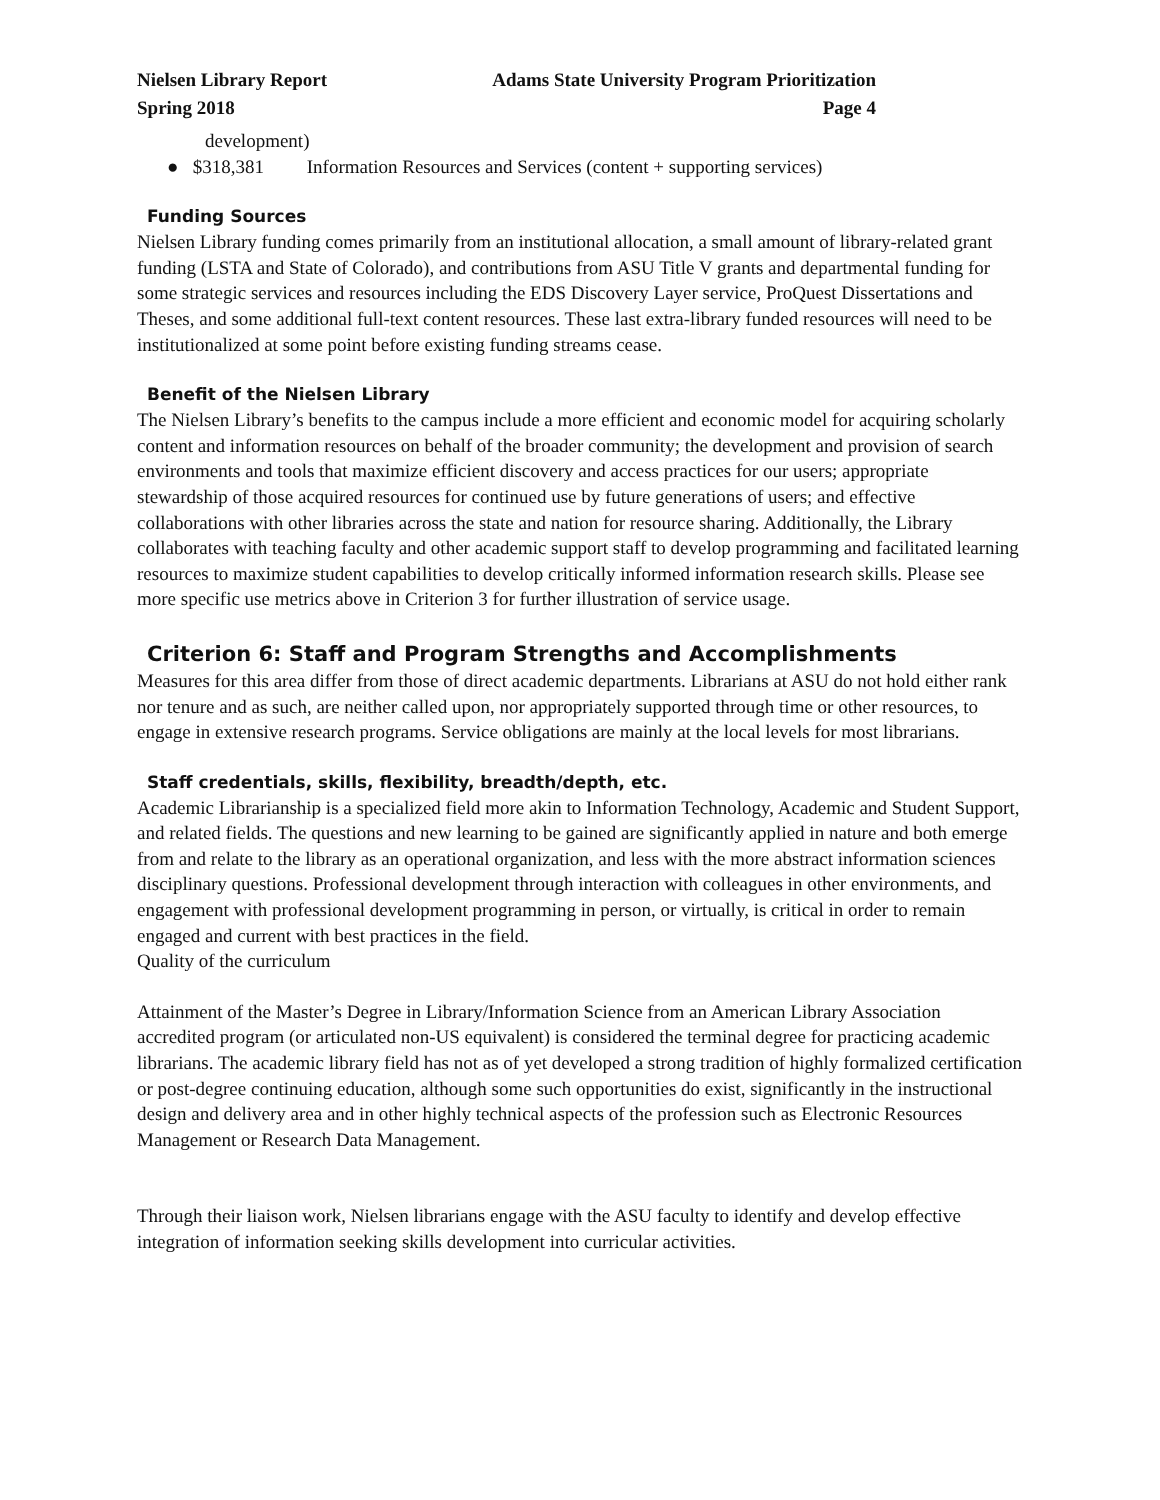Nielsen Library Report Adams State University Program Prioritization
Spring 2018 Page 4
development)
● $318,381 Information Resources and Services (content + supporting services)
Funding Sources
Nielsen Library funding comes primarily from an institutional allocation, a small amount of library-related grant funding (LSTA and State of Colorado), and contributions from ASU Title V grants and departmental funding for some strategic services and resources including the EDS Discovery Layer service, ProQuest Dissertations and Theses, and some additional full-text content resources. These last extra-library funded resources will need to be institutionalized at some point before existing funding streams cease.
Benefit of the Nielsen Library
The Nielsen Library’s benefits to the campus include a more efficient and economic model for acquiring scholarly content and information resources on behalf of the broader community; the development and provision of search environments and tools that maximize efficient discovery and access practices for our users; appropriate stewardship of those acquired resources for continued use by future generations of users; and effective collaborations with other libraries across the state and nation for resource sharing. Additionally, the Library collaborates with teaching faculty and other academic support staff to develop programming and facilitated learning resources to maximize student capabilities to develop critically informed information research skills. Please see more specific use metrics above in Criterion 3 for further illustration of service usage.
Criterion 6: Staff and Program Strengths and Accomplishments
Measures for this area differ from those of direct academic departments. Librarians at ASU do not hold either rank nor tenure and as such, are neither called upon, nor appropriately supported through time or other resources, to engage in extensive research programs. Service obligations are mainly at the local levels for most librarians.
Staff credentials, skills, flexibility, breadth/depth, etc.
Academic Librarianship is a specialized field more akin to Information Technology, Academic and Student Support, and related fields. The questions and new learning to be gained are significantly applied in nature and both emerge from and relate to the library as an operational organization, and less with the more abstract information sciences disciplinary questions. Professional development through interaction with colleagues in other environments, and engagement with professional development programming in person, or virtually, is critical in order to remain engaged and current with best practices in the field.
Quality of the curriculum
Attainment of the Master’s Degree in Library/Information Science from an American Library Association accredited program (or articulated non-US equivalent) is considered the terminal degree for practicing academic librarians. The academic library field has not as of yet developed a strong tradition of highly formalized certification or post-degree continuing education, although some such opportunities do exist, significantly in the instructional design and delivery area and in other highly technical aspects of the profession such as Electronic Resources Management or Research Data Management.
Through their liaison work, Nielsen librarians engage with the ASU faculty to identify and develop effective integration of information seeking skills development into curricular activities.